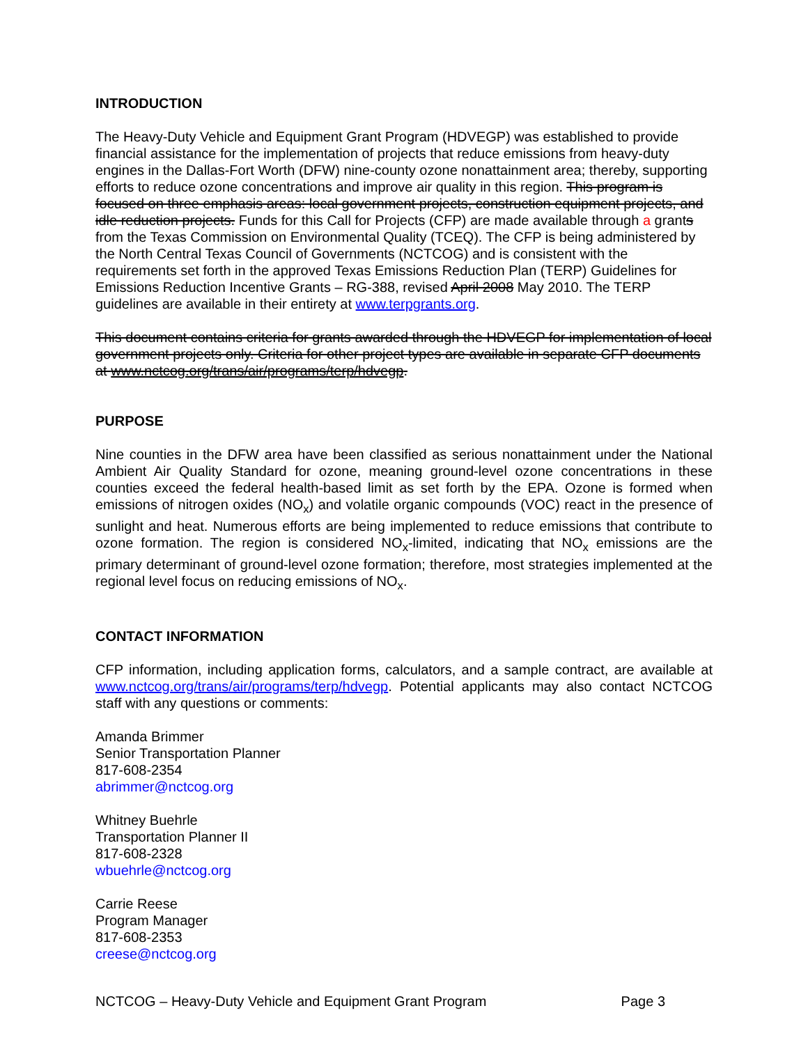INTRODUCTION
The Heavy-Duty Vehicle and Equipment Grant Program (HDVEGP) was established to provide financial assistance for the implementation of projects that reduce emissions from heavy-duty engines in the Dallas-Fort Worth (DFW) nine-county ozone nonattainment area; thereby, supporting efforts to reduce ozone concentrations and improve air quality in this region. This program is focused on three emphasis areas: local government projects, construction equipment projects, and idle reduction projects. Funds for this Call for Projects (CFP) are made available through a grants from the Texas Commission on Environmental Quality (TCEQ). The CFP is being administered by the North Central Texas Council of Governments (NCTCOG) and is consistent with the requirements set forth in the approved Texas Emissions Reduction Plan (TERP) Guidelines for Emissions Reduction Incentive Grants – RG-388, revised April 2008 May 2010. The TERP guidelines are available in their entirety at www.terpgrants.org.
This document contains criteria for grants awarded through the HDVEGP for implementation of local government projects only. Criteria for other project types are available in separate CFP documents at www.nctcog.org/trans/air/programs/terp/hdvegp.
PURPOSE
Nine counties in the DFW area have been classified as serious nonattainment under the National Ambient Air Quality Standard for ozone, meaning ground-level ozone concentrations in these counties exceed the federal health-based limit as set forth by the EPA. Ozone is formed when emissions of nitrogen oxides (NO<sub>x</sub>) and volatile organic compounds (VOC) react in the presence of sunlight and heat. Numerous efforts are being implemented to reduce emissions that contribute to ozone formation. The region is considered NO<sub>x</sub>-limited, indicating that NO<sub>x</sub> emissions are the primary determinant of ground-level ozone formation; therefore, most strategies implemented at the regional level focus on reducing emissions of NO<sub>x</sub>.
CONTACT INFORMATION
CFP information, including application forms, calculators, and a sample contract, are available at www.nctcog.org/trans/air/programs/terp/hdvegp. Potential applicants may also contact NCTCOG staff with any questions or comments:
Amanda Brimmer
Senior Transportation Planner
817-608-2354
abrimmer@nctcog.org
Whitney Buehrle
Transportation Planner II
817-608-2328
wbuehrle@nctcog.org
Carrie Reese
Program Manager
817-608-2353
creese@nctcog.org
NCTCOG – Heavy-Duty Vehicle and Equipment Grant Program Page 3